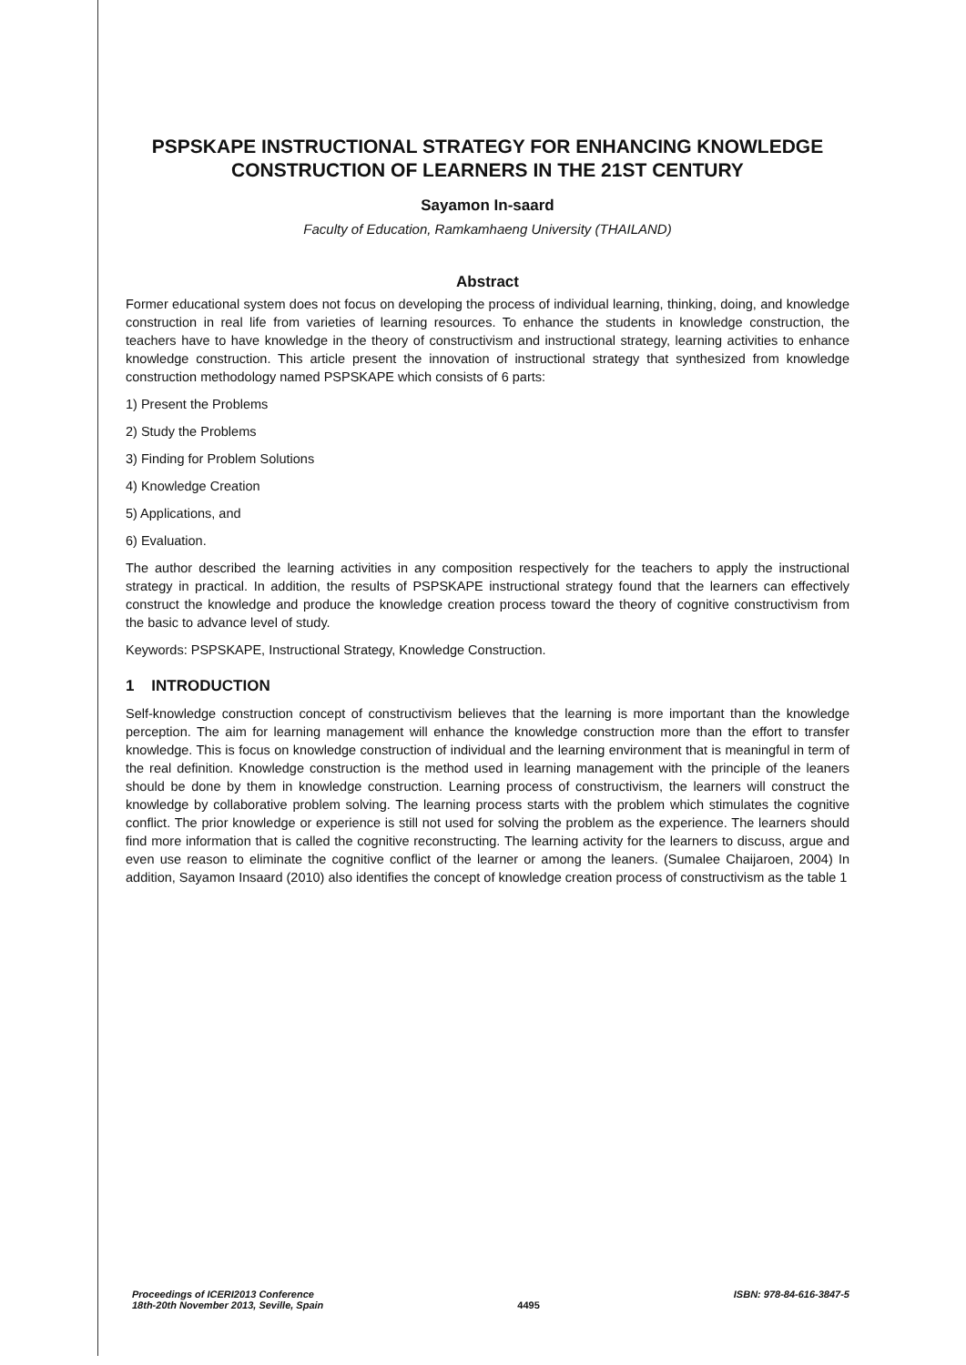PSPSKAPE INSTRUCTIONAL STRATEGY FOR ENHANCING KNOWLEDGE CONSTRUCTION OF LEARNERS IN THE 21ST CENTURY
Sayamon In-saard
Faculty of Education, Ramkamhaeng University (THAILAND)
Abstract
Former educational system does not focus on developing the process of individual learning, thinking, doing, and knowledge construction in real life from varieties of learning resources. To enhance the students in knowledge construction, the teachers have to have knowledge in the theory of constructivism and instructional strategy, learning activities to enhance knowledge construction. This article present the innovation of instructional strategy that synthesized from knowledge construction methodology named PSPSKAPE which consists of 6 parts:
1) Present the Problems
2) Study the Problems
3) Finding for Problem Solutions
4) Knowledge Creation
5) Applications, and
6) Evaluation.
The author described the learning activities in any composition respectively for the teachers to apply the instructional strategy in practical. In addition, the results of PSPSKAPE instructional strategy found that the learners can effectively construct the knowledge and produce the knowledge creation process toward the theory of cognitive constructivism from the basic to advance level of study.
Keywords: PSPSKAPE, Instructional Strategy, Knowledge Construction.
1 INTRODUCTION
Self-knowledge construction concept of constructivism believes that the learning is more important than the knowledge perception. The aim for learning management will enhance the knowledge construction more than the effort to transfer knowledge. This is focus on knowledge construction of individual and the learning environment that is meaningful in term of the real definition. Knowledge construction is the method used in learning management with the principle of the leaners should be done by them in knowledge construction. Learning process of constructivism, the learners will construct the knowledge by collaborative problem solving. The learning process starts with the problem which stimulates the cognitive conflict. The prior knowledge or experience is still not used for solving the problem as the experience. The learners should find more information that is called the cognitive reconstructing. The learning activity for the learners to discuss, argue and even use reason to eliminate the cognitive conflict of the learner or among the leaners. (Sumalee Chaijaroen, 2004) In addition, Sayamon Insaard (2010) also identifies the concept of knowledge creation process of constructivism as the table 1
Proceedings of ICERI2013 Conference
18th-20th November 2013, Seville, Spain
4495
ISBN: 978-84-616-3847-5